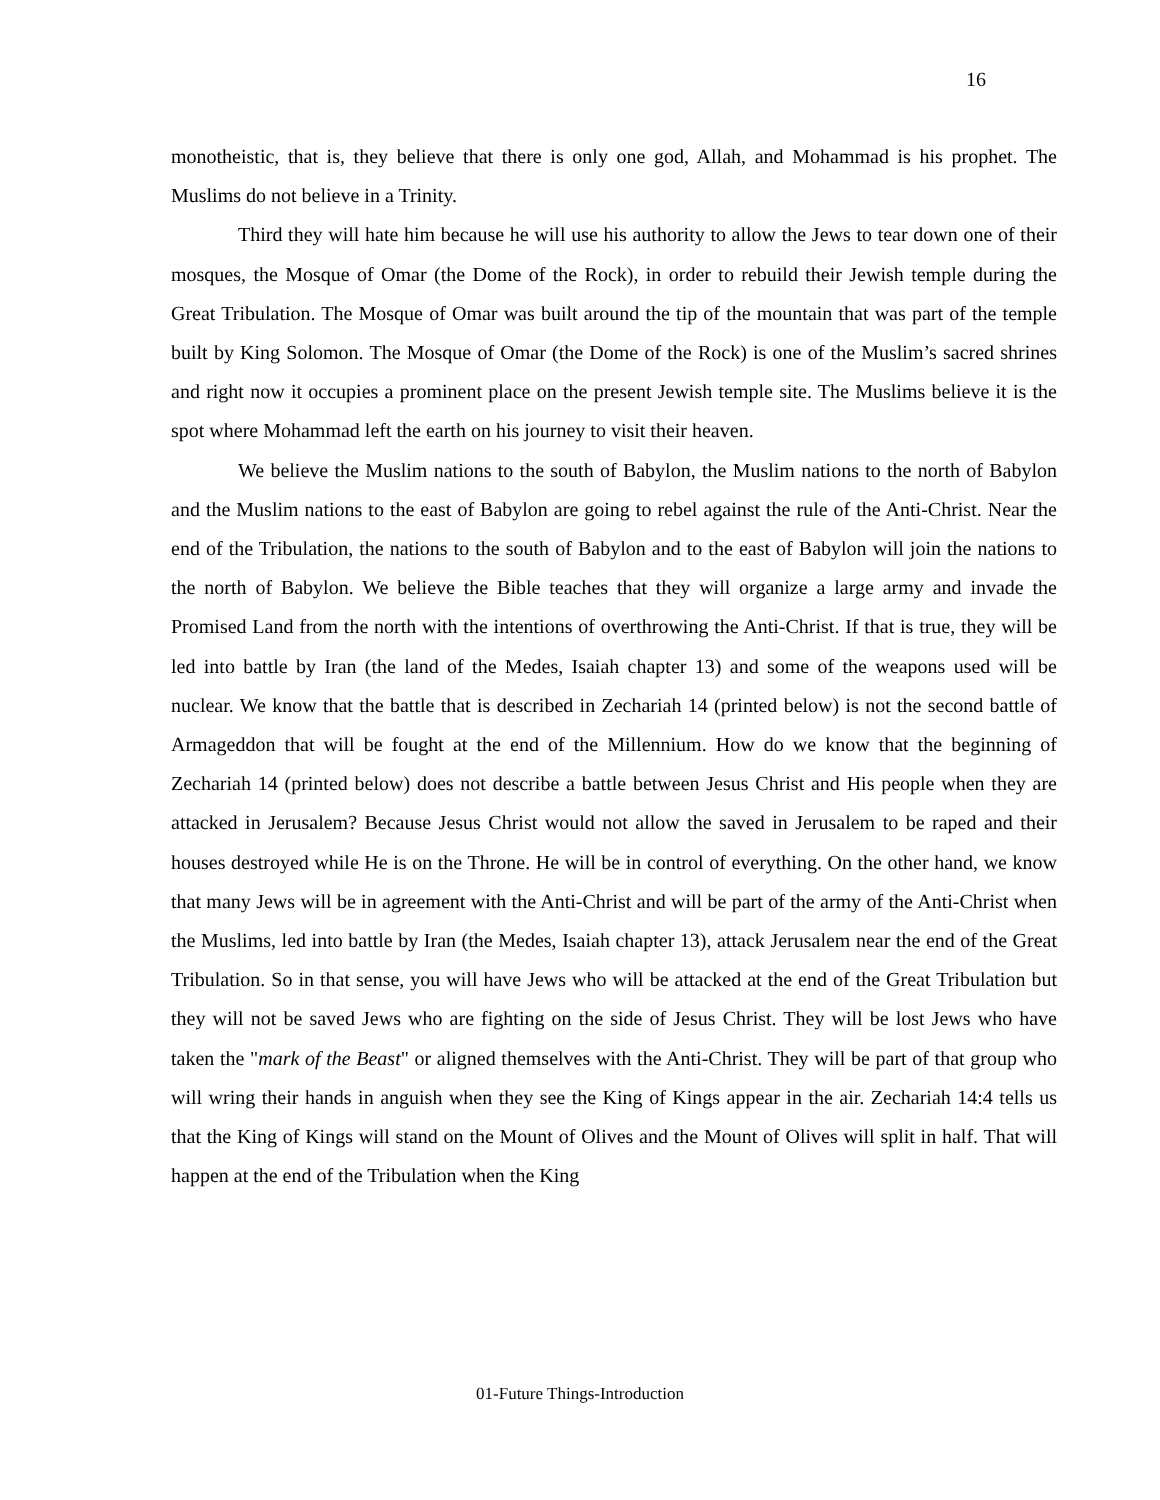16
monotheistic, that is, they believe that there is only one god, Allah, and Mohammad is his prophet. The Muslims do not believe in a Trinity.
Third they will hate him because he will use his authority to allow the Jews to tear down one of their mosques, the Mosque of Omar (the Dome of the Rock), in order to rebuild their Jewish temple during the Great Tribulation. The Mosque of Omar was built around the tip of the mountain that was part of the temple built by King Solomon. The Mosque of Omar (the Dome of the Rock) is one of the Muslim’s sacred shrines and right now it occupies a prominent place on the present Jewish temple site. The Muslims believe it is the spot where Mohammad left the earth on his journey to visit their heaven.
We believe the Muslim nations to the south of Babylon, the Muslim nations to the north of Babylon and the Muslim nations to the east of Babylon are going to rebel against the rule of the Anti-Christ. Near the end of the Tribulation, the nations to the south of Babylon and to the east of Babylon will join the nations to the north of Babylon. We believe the Bible teaches that they will organize a large army and invade the Promised Land from the north with the intentions of overthrowing the Anti-Christ. If that is true, they will be led into battle by Iran (the land of the Medes, Isaiah chapter 13) and some of the weapons used will be nuclear. We know that the battle that is described in Zechariah 14 (printed below) is not the second battle of Armageddon that will be fought at the end of the Millennium. How do we know that the beginning of Zechariah 14 (printed below) does not describe a battle between Jesus Christ and His people when they are attacked in Jerusalem? Because Jesus Christ would not allow the saved in Jerusalem to be raped and their houses destroyed while He is on the Throne. He will be in control of everything. On the other hand, we know that many Jews will be in agreement with the Anti-Christ and will be part of the army of the Anti-Christ when the Muslims, led into battle by Iran (the Medes, Isaiah chapter 13), attack Jerusalem near the end of the Great Tribulation. So in that sense, you will have Jews who will be attacked at the end of the Great Tribulation but they will not be saved Jews who are fighting on the side of Jesus Christ. They will be lost Jews who have taken the "mark of the Beast" or aligned themselves with the Anti-Christ. They will be part of that group who will wring their hands in anguish when they see the King of Kings appear in the air. Zechariah 14:4 tells us that the King of Kings will stand on the Mount of Olives and the Mount of Olives will split in half. That will happen at the end of the Tribulation when the King
01-Future Things-Introduction